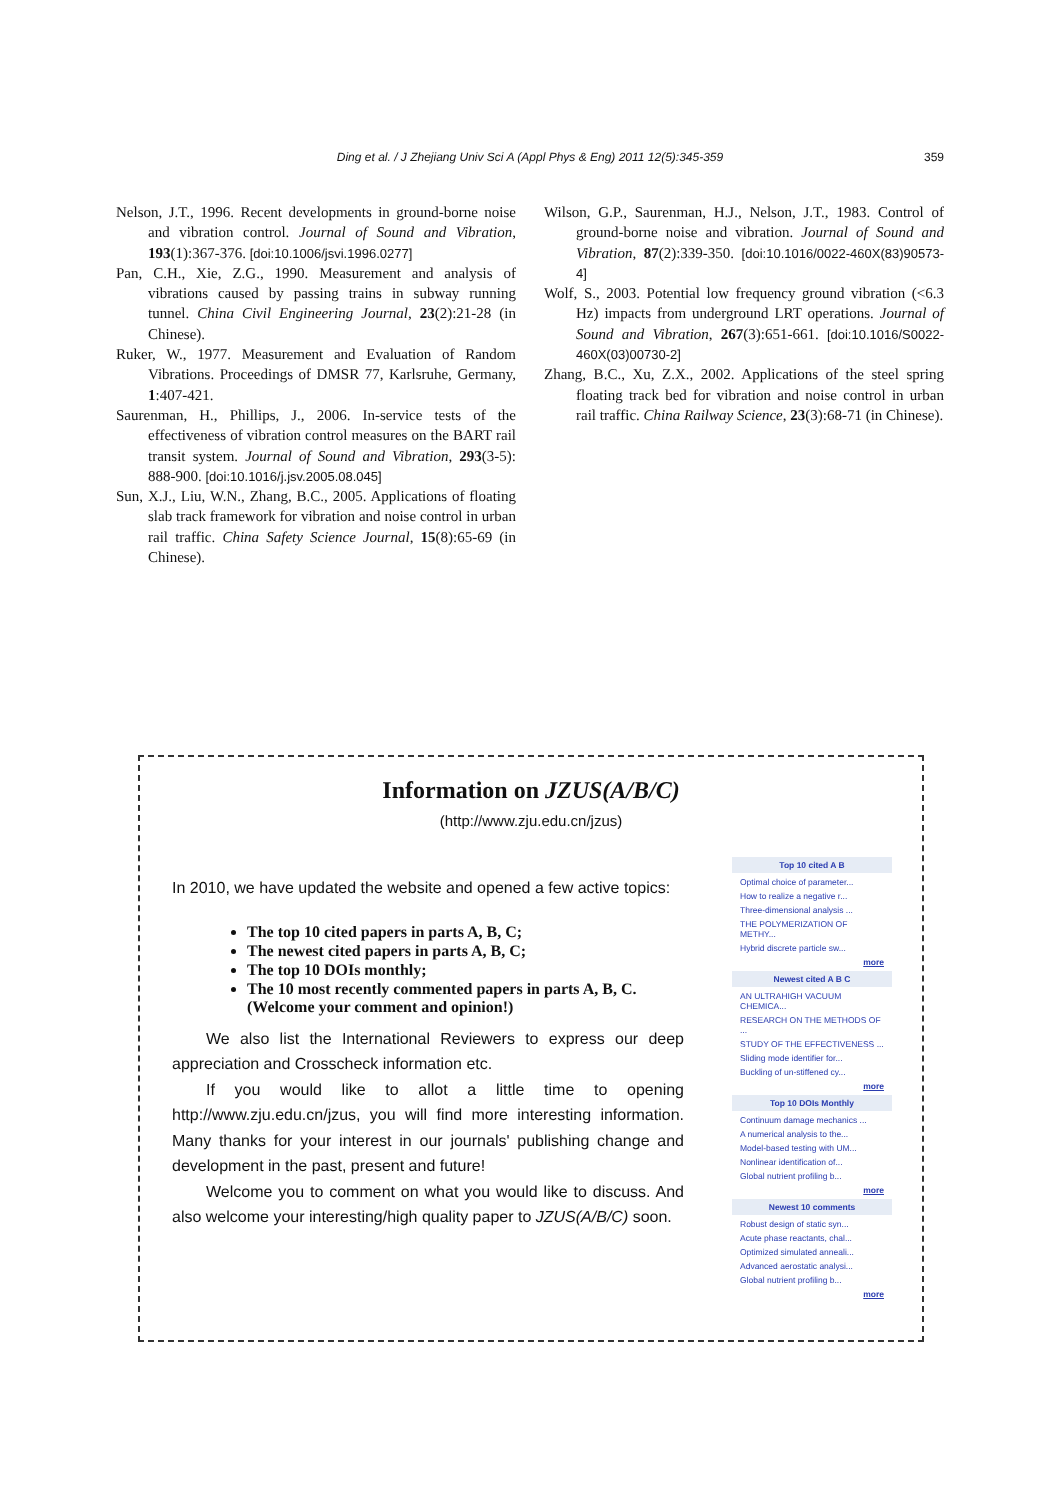Ding et al. / J Zhejiang Univ Sci A (Appl Phys & Eng) 2011 12(5):345-359 359
Nelson, J.T., 1996. Recent developments in ground-borne noise and vibration control. Journal of Sound and Vibration, 193(1):367-376. [doi:10.1006/jsvi.1996.0277]
Pan, C.H., Xie, Z.G., 1990. Measurement and analysis of vibrations caused by passing trains in subway running tunnel. China Civil Engineering Journal, 23(2):21-28 (in Chinese).
Ruker, W., 1977. Measurement and Evaluation of Random Vibrations. Proceedings of DMSR 77, Karlsruhe, Germany, 1:407-421.
Saurenman, H., Phillips, J., 2006. In-service tests of the effectiveness of vibration control measures on the BART rail transit system. Journal of Sound and Vibration, 293(3-5): 888-900. [doi:10.1016/j.jsv.2005.08.045]
Sun, X.J., Liu, W.N., Zhang, B.C., 2005. Applications of floating slab track framework for vibration and noise control in urban rail traffic. China Safety Science Journal, 15(8):65-69 (in Chinese).
Wilson, G.P., Saurenman, H.J., Nelson, J.T., 1983. Control of ground-borne noise and vibration. Journal of Sound and Vibration, 87(2):339-350. [doi:10.1016/0022-460X(83)90573-4]
Wolf, S., 2003. Potential low frequency ground vibration (<6.3 Hz) impacts from underground LRT operations. Journal of Sound and Vibration, 267(3):651-661. [doi:10.1016/S0022-460X(03)00730-2]
Zhang, B.C., Xu, Z.X., 2002. Applications of the steel spring floating track bed for vibration and noise control in urban rail traffic. China Railway Science, 23(3):68-71 (in Chinese).
Information on JZUS(A/B/C)
(http://www.zju.edu.cn/jzus)
In 2010, we have updated the website and opened a few active topics:
The top 10 cited papers in parts A, B, C;
The newest cited papers in parts A, B, C;
The top 10 DOIs monthly;
The 10 most recently commented papers in parts A, B, C.
(Welcome your comment and opinion!)
We also list the International Reviewers to express our deep appreciation and Crosscheck information etc.
If you would like to allot a little time to opening http://www.zju.edu.cn/jzus, you will find more interesting information. Many thanks for your interest in our journals' publishing change and development in the past, present and future!
Welcome you to comment on what you would like to discuss. And also welcome your interesting/high quality paper to JZUS(A/B/C) soon.
Top 10 cited A B
Optimal choice of parameter...
How to realize a negative r...
Three-dimensional analysis ...
THE POLYMERIZATION OF METHY...
Hybrid discrete particle sw...
more
Newest cited A B C
AN ULTRAHIGH VACUUM CHEMICA...
RESEARCH ON THE METHODS OF ...
STUDY OF THE EFFECTIVENESS ...
Sliding mode identifier for...
Buckling of un-stiffened cy...
more
Top 10 DOIs Monthly
Continuum damage mechanics ...
A numerical analysis to the...
Model-based testing with UM...
Nonlinear identification of...
Global nutrient profiling b...
more
Newest 10 comments
Robust design of static syn...
Acute phase reactants, chal...
Optimized simulated anneali...
Advanced aerostatic analysi...
Global nutrient profiling b...
more